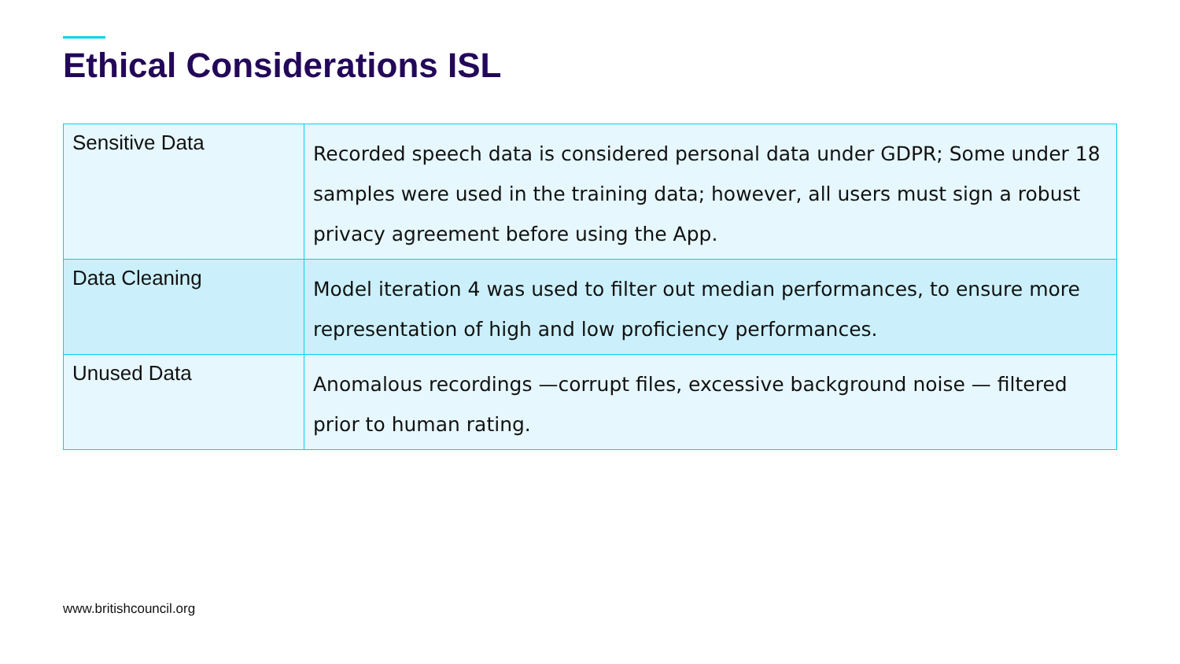Ethical Considerations ISL
| Sensitive Data | Recorded speech data is considered personal data under GDPR; Some under 18 samples were used in the training data; however, all users must sign a robust privacy agreement before using the App. |
| Data Cleaning | Model iteration 4 was used to filter out median performances, to ensure more representation of high and low proficiency performances. |
| Unused Data | Anomalous recordings —corrupt files, excessive background noise — filtered prior to human rating. |
www.britishcouncil.org